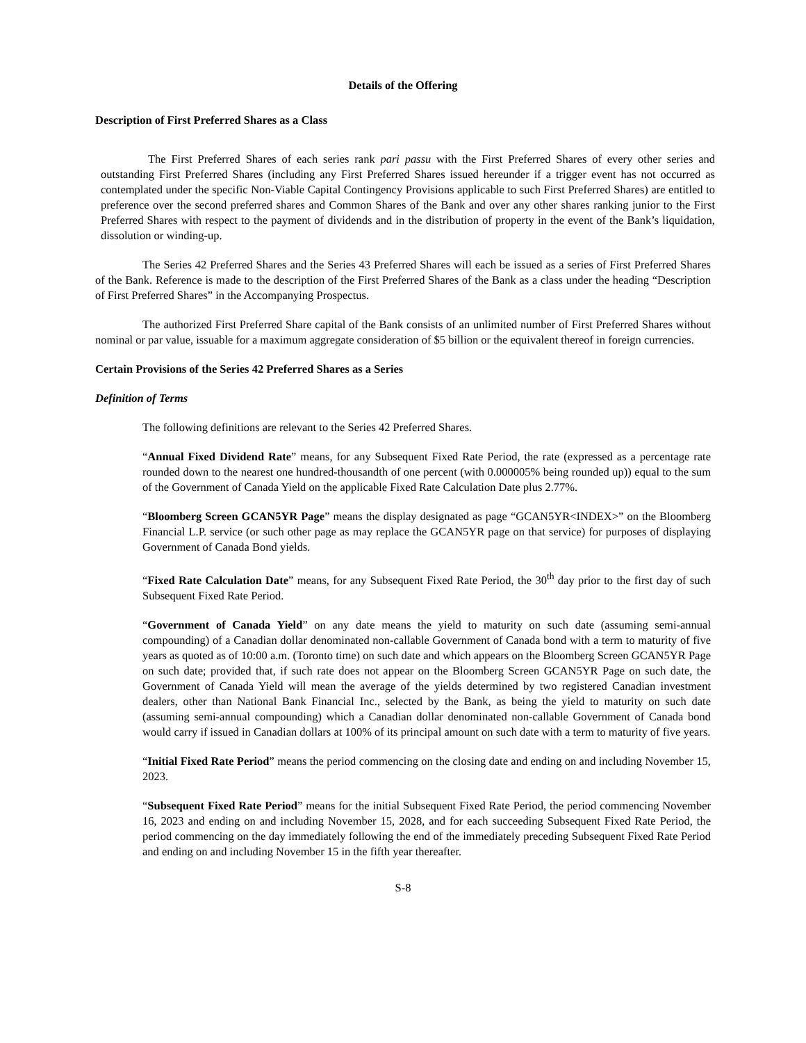Details of the Offering
Description of First Preferred Shares as a Class
The First Preferred Shares of each series rank pari passu with the First Preferred Shares of every other series and outstanding First Preferred Shares (including any First Preferred Shares issued hereunder if a trigger event has not occurred as contemplated under the specific Non-Viable Capital Contingency Provisions applicable to such First Preferred Shares) are entitled to preference over the second preferred shares and Common Shares of the Bank and over any other shares ranking junior to the First Preferred Shares with respect to the payment of dividends and in the distribution of property in the event of the Bank’s liquidation, dissolution or winding-up.
The Series 42 Preferred Shares and the Series 43 Preferred Shares will each be issued as a series of First Preferred Shares of the Bank. Reference is made to the description of the First Preferred Shares of the Bank as a class under the heading “Description of First Preferred Shares” in the Accompanying Prospectus.
The authorized First Preferred Share capital of the Bank consists of an unlimited number of First Preferred Shares without nominal or par value, issuable for a maximum aggregate consideration of $5 billion or the equivalent thereof in foreign currencies.
Certain Provisions of the Series 42 Preferred Shares as a Series
Definition of Terms
The following definitions are relevant to the Series 42 Preferred Shares.
“Annual Fixed Dividend Rate” means, for any Subsequent Fixed Rate Period, the rate (expressed as a percentage rate rounded down to the nearest one hundred-thousandth of one percent (with 0.000005% being rounded up)) equal to the sum of the Government of Canada Yield on the applicable Fixed Rate Calculation Date plus 2.77%.
“Bloomberg Screen GCAN5YR Page” means the display designated as page “GCAN5YR<INDEX>” on the Bloomberg Financial L.P. service (or such other page as may replace the GCAN5YR page on that service) for purposes of displaying Government of Canada Bond yields.
“Fixed Rate Calculation Date” means, for any Subsequent Fixed Rate Period, the 30<sup>th</sup> day prior to the first day of such Subsequent Fixed Rate Period.
“Government of Canada Yield” on any date means the yield to maturity on such date (assuming semi-annual compounding) of a Canadian dollar denominated non-callable Government of Canada bond with a term to maturity of five years as quoted as of 10:00 a.m. (Toronto time) on such date and which appears on the Bloomberg Screen GCAN5YR Page on such date; provided that, if such rate does not appear on the Bloomberg Screen GCAN5YR Page on such date, the Government of Canada Yield will mean the average of the yields determined by two registered Canadian investment dealers, other than National Bank Financial Inc., selected by the Bank, as being the yield to maturity on such date (assuming semi-annual compounding) which a Canadian dollar denominated non-callable Government of Canada bond would carry if issued in Canadian dollars at 100% of its principal amount on such date with a term to maturity of five years.
“Initial Fixed Rate Period” means the period commencing on the closing date and ending on and including November 15, 2023.
“Subsequent Fixed Rate Period” means for the initial Subsequent Fixed Rate Period, the period commencing November 16, 2023 and ending on and including November 15, 2028, and for each succeeding Subsequent Fixed Rate Period, the period commencing on the day immediately following the end of the immediately preceding Subsequent Fixed Rate Period and ending on and including November 15 in the fifth year thereafter.
S-8